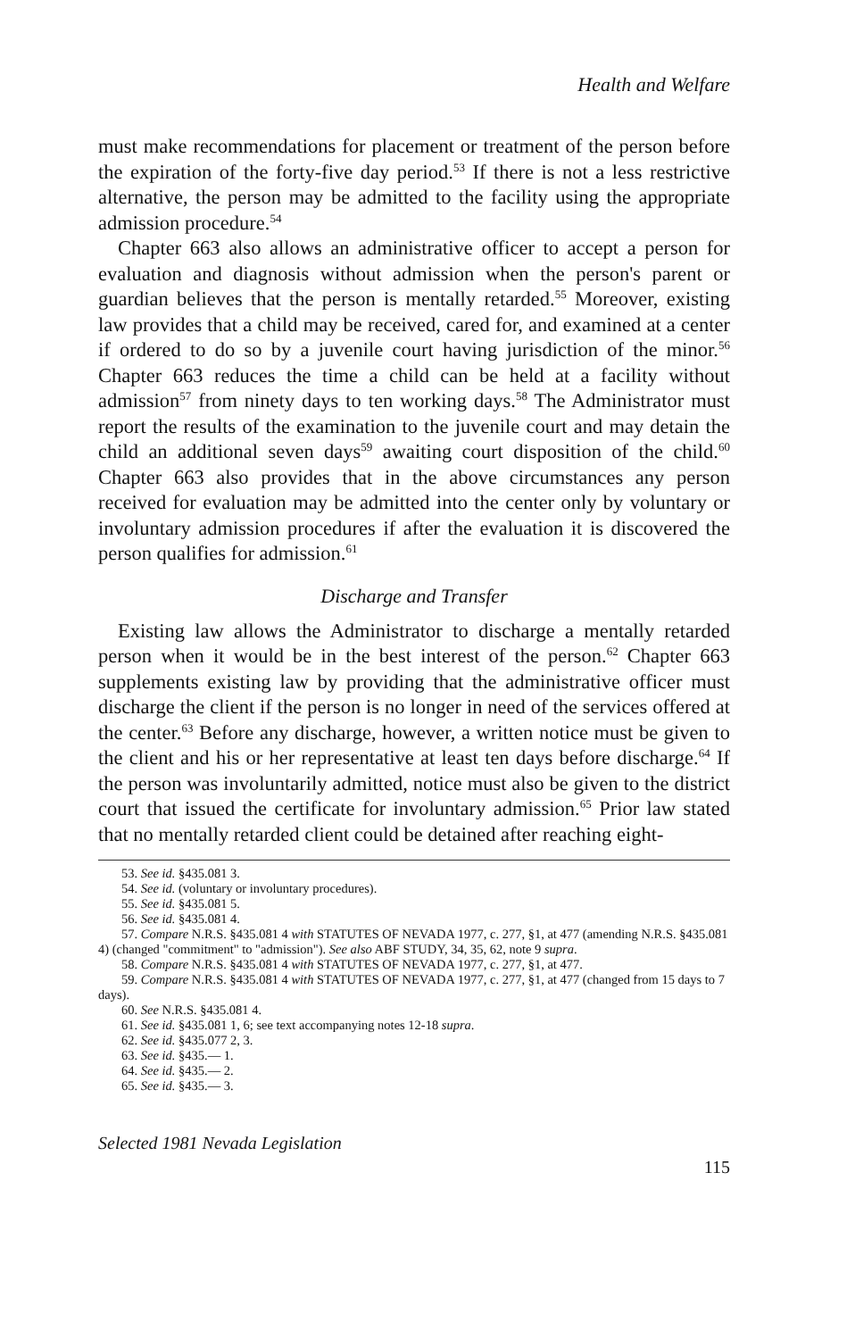Health and Welfare
must make recommendations for placement or treatment of the person before the expiration of the forty-five day period.<sup>53</sup> If there is not a less restrictive alternative, the person may be admitted to the facility using the appropriate admission procedure.<sup>54</sup>
Chapter 663 also allows an administrative officer to accept a person for evaluation and diagnosis without admission when the person's parent or guardian believes that the person is mentally retarded.<sup>55</sup> Moreover, existing law provides that a child may be received, cared for, and examined at a center if ordered to do so by a juvenile court having jurisdiction of the minor.<sup>56</sup> Chapter 663 reduces the time a child can be held at a facility without admission<sup>57</sup> from ninety days to ten working days.<sup>58</sup> The Administrator must report the results of the examination to the juvenile court and may detain the child an additional seven days<sup>59</sup> awaiting court disposition of the child.<sup>60</sup> Chapter 663 also provides that in the above circumstances any person received for evaluation may be admitted into the center only by voluntary or involuntary admission procedures if after the evaluation it is discovered the person qualifies for admission.<sup>61</sup>
Discharge and Transfer
Existing law allows the Administrator to discharge a mentally retarded person when it would be in the best interest of the person.<sup>62</sup> Chapter 663 supplements existing law by providing that the administrative officer must discharge the client if the person is no longer in need of the services offered at the center.<sup>63</sup> Before any discharge, however, a written notice must be given to the client and his or her representative at least ten days before discharge.<sup>64</sup> If the person was involuntarily admitted, notice must also be given to the district court that issued the certificate for involuntary admission.<sup>65</sup> Prior law stated that no mentally retarded client could be detained after reaching eight-
53. See id. §435.081 3.
54. See id. (voluntary or involuntary procedures).
55. See id. §435.081 5.
56. See id. §435.081 4.
57. Compare N.R.S. §435.081 4 with STATUTES OF NEVADA 1977, c. 277, §1, at 477 (amending N.R.S. §435.081 4) (changed "commitment" to "admission"). See also ABF STUDY, 34, 35, 62, note 9 supra.
58. Compare N.R.S. §435.081 4 with STATUTES OF NEVADA 1977, c. 277, §1, at 477.
59. Compare N.R.S. §435.081 4 with STATUTES OF NEVADA 1977, c. 277, §1, at 477 (changed from 15 days to 7 days).
60. See N.R.S. §435.081 4.
61. See id. §435.081 1, 6; see text accompanying notes 12-18 supra.
62. See id. §435.077 2, 3.
63. See id. §435.— 1.
64. See id. §435.— 2.
65. See id. §435.— 3.
Selected 1981 Nevada Legislation
115